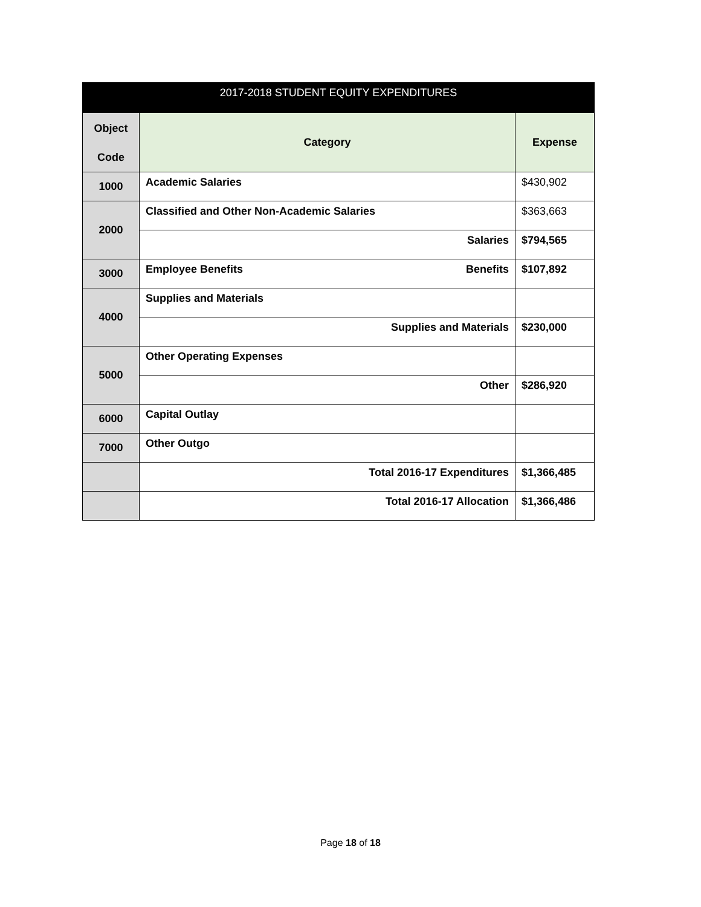| 2017-2018 STUDENT EQUITY EXPENDITURES | | |
| --- | --- | --- |
| Object Code | Category | Expense |
| 1000 | Academic Salaries | $430,902 |
| 2000 | Classified and Other Non-Academic Salaries | $363,663 |
| | Salaries | $794,565 |
| 3000 | Employee Benefits Benefits | $107,892 |
| 4000 | Supplies and Materials | |
| | Supplies and Materials | $230,000 |
| 5000 | Other Operating Expenses | |
| | Other | $286,920 |
| 6000 | Capital Outlay | |
| 7000 | Other Outgo | |
| | Total 2016-17 Expenditures | $1,366,485 |
| | Total 2016-17 Allocation | $1,366,486 |
Page 18 of 18